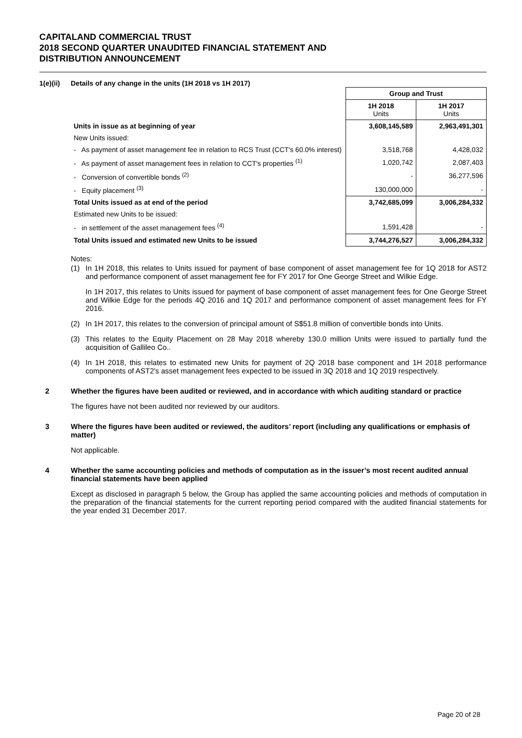CAPITALAND COMMERCIAL TRUST
2018 SECOND QUARTER UNAUDITED FINANCIAL STATEMENT AND
DISTRIBUTION ANNOUNCEMENT
1(e)(ii) Details of any change in the units (1H 2018 vs 1H 2017)
| | Group and Trust | |
| | 1H 2018 Units | 1H 2017 Units |
| Units in issue as at beginning of year | 3,608,145,589 | 2,963,491,301 |
| New Units issued: | | |
| - As payment of asset management fee in relation to RCS Trust (CCT's 60.0% interest) | 3,518,768 | 4,428,032 |
| - As payment of asset management fees in relation to CCT's properties <sup>(1)</sup> | 1,020,742 | 2,087,403 |
| - Conversion of convertible bonds <sup>(2)</sup> | - | 36,277,596 |
| - Equity placement <sup>(3)</sup> | 130,000,000 | - |
| Total Units issued as at end of the period | 3,742,685,099 | 3,006,284,332 |
| Estimated new Units to be issued: | | |
| - in settlement of the asset management fees <sup>(4)</sup> | 1,591,428 | - |
| Total Units issued and estimated new Units to be issued | 3,744,276,527 | 3,006,284,332 |
Notes:
(1) In 1H 2018, this relates to Units issued for payment of base component of asset management fee for 1Q 2018 for AST2 and performance component of asset management fee for FY 2017 for One George Street and Wilkie Edge.
In 1H 2017, this relates to Units issued for payment of base component of asset management fees for One George Street and Wilkie Edge for the periods 4Q 2016 and 1Q 2017 and performance component of asset management fees for FY 2016.
(2) In 1H 2017, this relates to the conversion of principal amount of S$51.8 million of convertible bonds into Units.
(3) This relates to the Equity Placement on 28 May 2018 whereby 130.0 million Units were issued to partially fund the acquisition of Gallileo Co..
(4) In 1H 2018, this relates to estimated new Units for payment of 2Q 2018 base component and 1H 2018 performance components of AST2's asset management fees expected to be issued in 3Q 2018 and 1Q 2019 respectively.
2 Whether the figures have been audited or reviewed, and in accordance with which auditing standard or practice
The figures have not been audited nor reviewed by our auditors.
3 Where the figures have been audited or reviewed, the auditors’ report (including any qualifications or emphasis of matter)
Not applicable.
4 Whether the same accounting policies and methods of computation as in the issuer’s most recent audited annual financial statements have been applied
Except as disclosed in paragraph 5 below, the Group has applied the same accounting policies and methods of computation in the preparation of the financial statements for the current reporting period compared with the audited financial statements for the year ended 31 December 2017.
Page 20 of 28